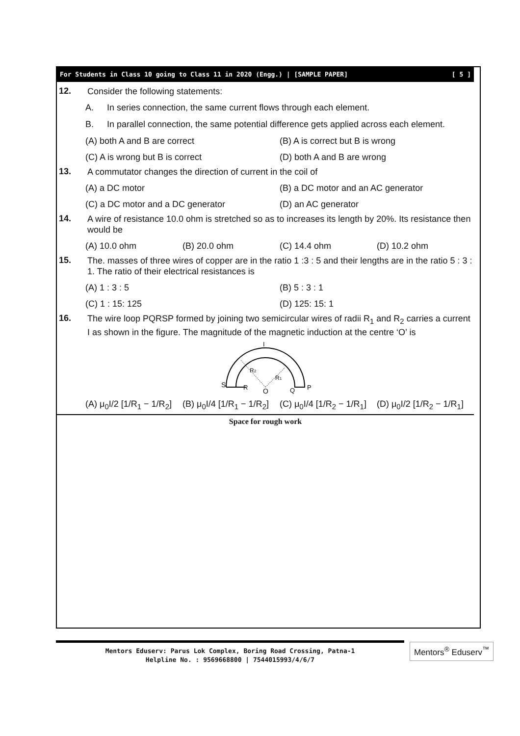For Students in Class 10 going to Class 11 in 2020 (Engg.) | [SAMPLE PAPER] [ 5 ]
12.
Consider the following statements:
A. In series connection, the same current flows through each element.
B. In parallel connection, the same potential difference gets applied across each element.
(A) both A and B are correct (B) A is correct but B is wrong
(C) A is wrong but B is correct
(D) both A and B are wrong
13.
A commutator changes the direction of current in the coil of
(A) a DC motor (B) a DC motor and an AC generator
(C) a DC motor and a DC generator
(D) an AC generator
14.
A wire of resistance 10.0 ohm is stretched so as to increases its length by 20%. Its resistance then would be
(A) 10.0 ohm (B) 20.0 ohm (C) 14.4 ohm (D) 10.2 ohm
15.
The. masses of three wires of copper are in the ratio 1 :3 : 5 and their lengths are in the ratio 5 : 3 : 1. The ratio of their electrical resistances is
(A) 1 : 3 : 5 (B) 5 : 3 : 1
(C) 1 : 15: 125 (D) 125: 15: 1
16.
The wire loop PQRSP formed by joining two semicircular wires of radii R<sub>1</sub> and R<sub>2</sub> carries a current I as shown in the figure. The magnitude of the magnetic induction at the centre ‘O’ is
I
S
R
O
Q
P
R2
R1
(A) μ<sub>0</sub>I/2 [1/R<sub>1</sub> − 1/R<sub>2</sub>] (B) μ<sub>0</sub>I/4 [1/R<sub>1</sub> − 1/R<sub>2</sub>] (C) μ<sub>0</sub>I/4 [1/R<sub>2</sub> − 1/R<sub>1</sub>] (D) μ<sub>0</sub>I/2 [1/R<sub>2</sub> − 1/R<sub>1</sub>]
Space for rough work
Mentors Eduserv: Parus Lok Complex, Boring Road Crossing, Patna-1
Helpline No. : 9569668800 | 7544015993/4/6/7
Mentors<sup>®</sup> Eduserv<sup>™</sup>